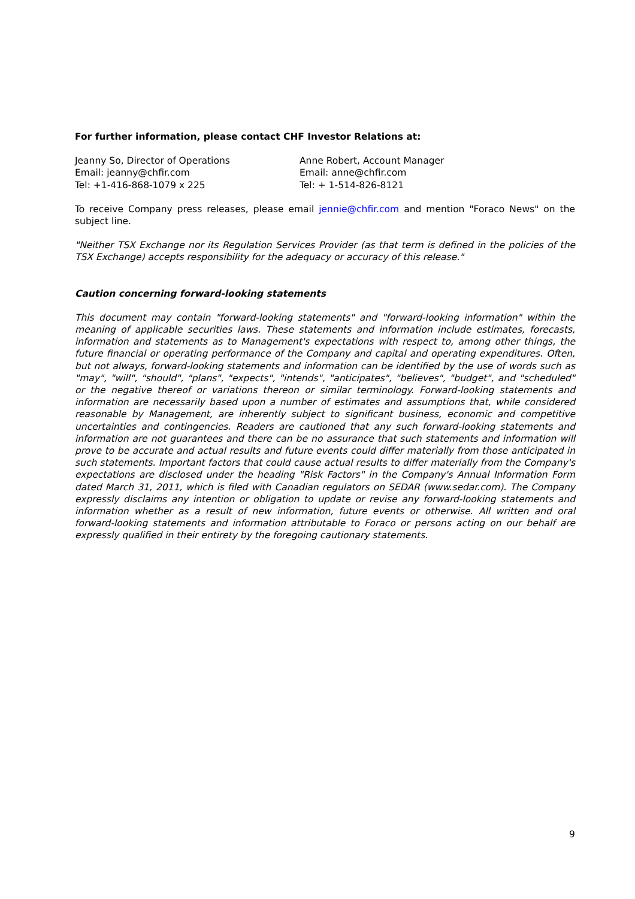For further information, please contact CHF Investor Relations at:
Jeanny So, Director of Operations
Email: jeanny@chfir.com
Tel: +1-416-868-1079 x 225
Anne Robert, Account Manager
Email: anne@chfir.com
Tel: + 1-514-826-8121
To receive Company press releases, please email jennie@chfir.com and mention "Foraco News" on the subject line.
"Neither TSX Exchange nor its Regulation Services Provider (as that term is defined in the policies of the TSX Exchange) accepts responsibility for the adequacy or accuracy of this release."
Caution concerning forward-looking statements
This document may contain "forward-looking statements" and "forward-looking information" within the meaning of applicable securities laws. These statements and information include estimates, forecasts, information and statements as to Management's expectations with respect to, among other things, the future financial or operating performance of the Company and capital and operating expenditures. Often, but not always, forward-looking statements and information can be identified by the use of words such as "may", "will", "should", "plans", "expects", "intends", "anticipates", "believes", "budget", and "scheduled" or the negative thereof or variations thereon or similar terminology. Forward-looking statements and information are necessarily based upon a number of estimates and assumptions that, while considered reasonable by Management, are inherently subject to significant business, economic and competitive uncertainties and contingencies. Readers are cautioned that any such forward-looking statements and information are not guarantees and there can be no assurance that such statements and information will prove to be accurate and actual results and future events could differ materially from those anticipated in such statements. Important factors that could cause actual results to differ materially from the Company's expectations are disclosed under the heading "Risk Factors" in the Company's Annual Information Form dated March 31, 2011, which is filed with Canadian regulators on SEDAR (www.sedar.com). The Company expressly disclaims any intention or obligation to update or revise any forward-looking statements and information whether as a result of new information, future events or otherwise. All written and oral forward-looking statements and information attributable to Foraco or persons acting on our behalf are expressly qualified in their entirety by the foregoing cautionary statements.
9